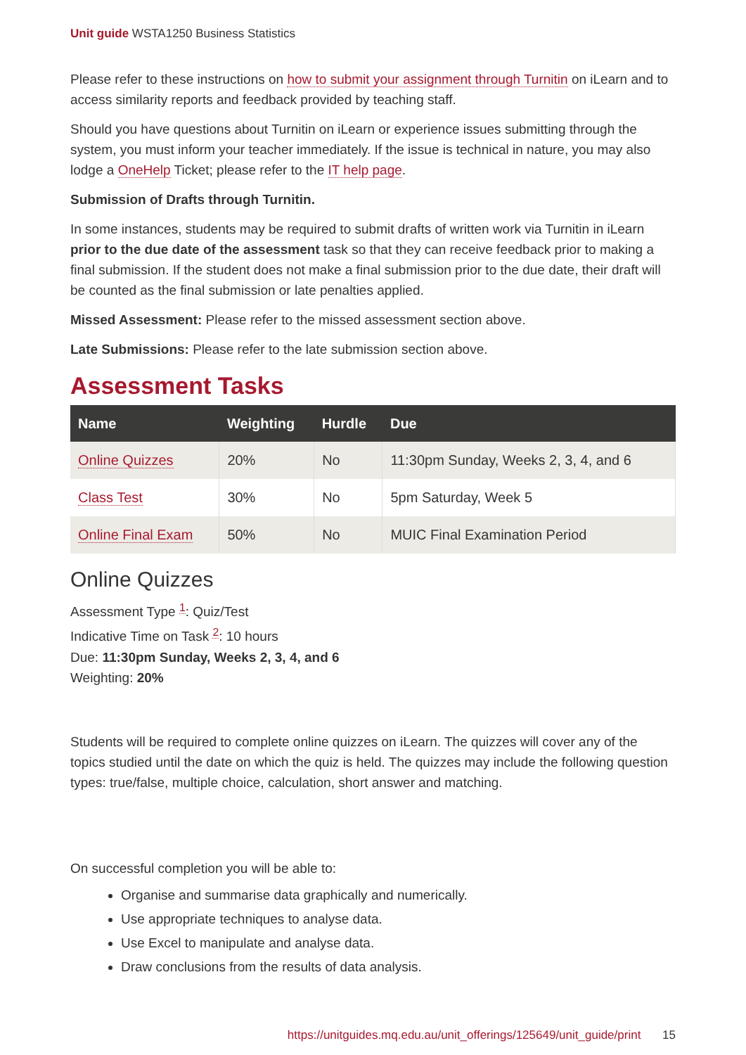Unit guide WSTA1250 Business Statistics
Please refer to these instructions on how to submit your assignment through Turnitin on iLearn and to access similarity reports and feedback provided by teaching staff.
Should you have questions about Turnitin on iLearn or experience issues submitting through the system, you must inform your teacher immediately. If the issue is technical in nature, you may also lodge a OneHelp Ticket; please refer to the IT help page.
Submission of Drafts through Turnitin.
In some instances, students may be required to submit drafts of written work via Turnitin in iLearn prior to the due date of the assessment task so that they can receive feedback prior to making a final submission. If the student does not make a final submission prior to the due date, their draft will be counted as the final submission or late penalties applied.
Missed Assessment: Please refer to the missed assessment section above.
Late Submissions: Please refer to the late submission section above.
Assessment Tasks
| Name | Weighting | Hurdle | Due |
| --- | --- | --- | --- |
| Online Quizzes | 20% | No | 11:30pm Sunday, Weeks 2, 3, 4, and 6 |
| Class Test | 30% | No | 5pm Saturday, Week 5 |
| Online Final Exam | 50% | No | MUIC Final Examination Period |
Online Quizzes
Assessment Type <sup>1</sup>: Quiz/Test
Indicative Time on Task <sup>2</sup>: 10 hours
Due: 11:30pm Sunday, Weeks 2, 3, 4, and 6
Weighting: 20%
Students will be required to complete online quizzes on iLearn. The quizzes will cover any of the topics studied until the date on which the quiz is held. The quizzes may include the following question types: true/false, multiple choice, calculation, short answer and matching.
On successful completion you will be able to:
Organise and summarise data graphically and numerically.
Use appropriate techniques to analyse data.
Use Excel to manipulate and analyse data.
Draw conclusions from the results of data analysis.
https://unitguides.mq.edu.au/unit_offerings/125649/unit_guide/print 15